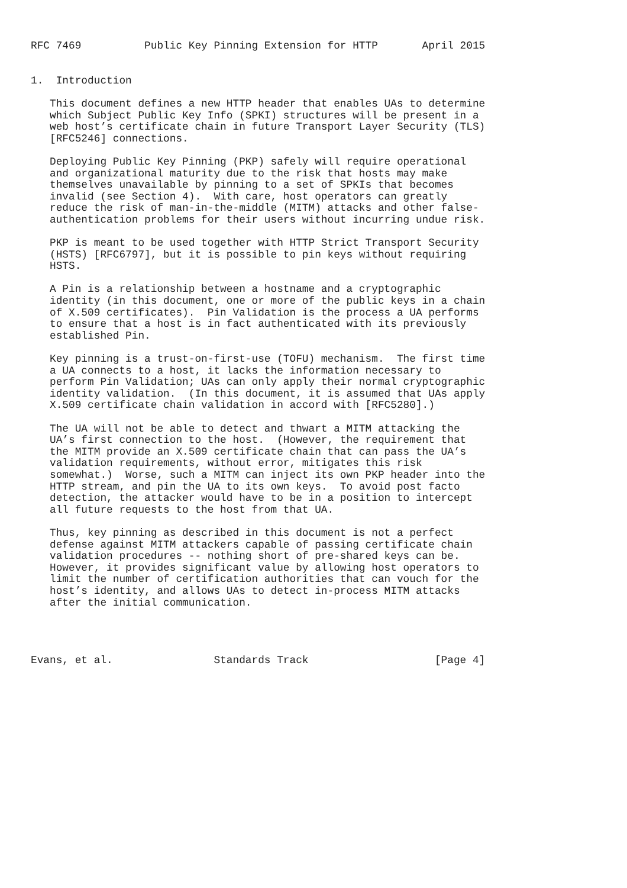RFC 7469          Public Key Pinning Extension for HTTP       April 2015


1.  Introduction

   This document defines a new HTTP header that enables UAs to determine
   which Subject Public Key Info (SPKI) structures will be present in a
   web host’s certificate chain in future Transport Layer Security (TLS)
   [RFC5246] connections.

   Deploying Public Key Pinning (PKP) safely will require operational
   and organizational maturity due to the risk that hosts may make
   themselves unavailable by pinning to a set of SPKIs that becomes
   invalid (see Section 4).  With care, host operators can greatly
   reduce the risk of man-in-the-middle (MITM) attacks and other false-
   authentication problems for their users without incurring undue risk.

   PKP is meant to be used together with HTTP Strict Transport Security
   (HSTS) [RFC6797], but it is possible to pin keys without requiring
   HSTS.

   A Pin is a relationship between a hostname and a cryptographic
   identity (in this document, one or more of the public keys in a chain
   of X.509 certificates).  Pin Validation is the process a UA performs
   to ensure that a host is in fact authenticated with its previously
   established Pin.

   Key pinning is a trust-on-first-use (TOFU) mechanism.  The first time
   a UA connects to a host, it lacks the information necessary to
   perform Pin Validation; UAs can only apply their normal cryptographic
   identity validation.  (In this document, it is assumed that UAs apply
   X.509 certificate chain validation in accord with [RFC5280].)

   The UA will not be able to detect and thwart a MITM attacking the
   UA’s first connection to the host.  (However, the requirement that
   the MITM provide an X.509 certificate chain that can pass the UA’s
   validation requirements, without error, mitigates this risk
   somewhat.)  Worse, such a MITM can inject its own PKP header into the
   HTTP stream, and pin the UA to its own keys.  To avoid post facto
   detection, the attacker would have to be in a position to intercept
   all future requests to the host from that UA.

   Thus, key pinning as described in this document is not a perfect
   defense against MITM attackers capable of passing certificate chain
   validation procedures -- nothing short of pre-shared keys can be.
   However, it provides significant value by allowing host operators to
   limit the number of certification authorities that can vouch for the
   host’s identity, and allows UAs to detect in-process MITM attacks
   after the initial communication.




Evans, et al.                Standards Track                    [Page 4]